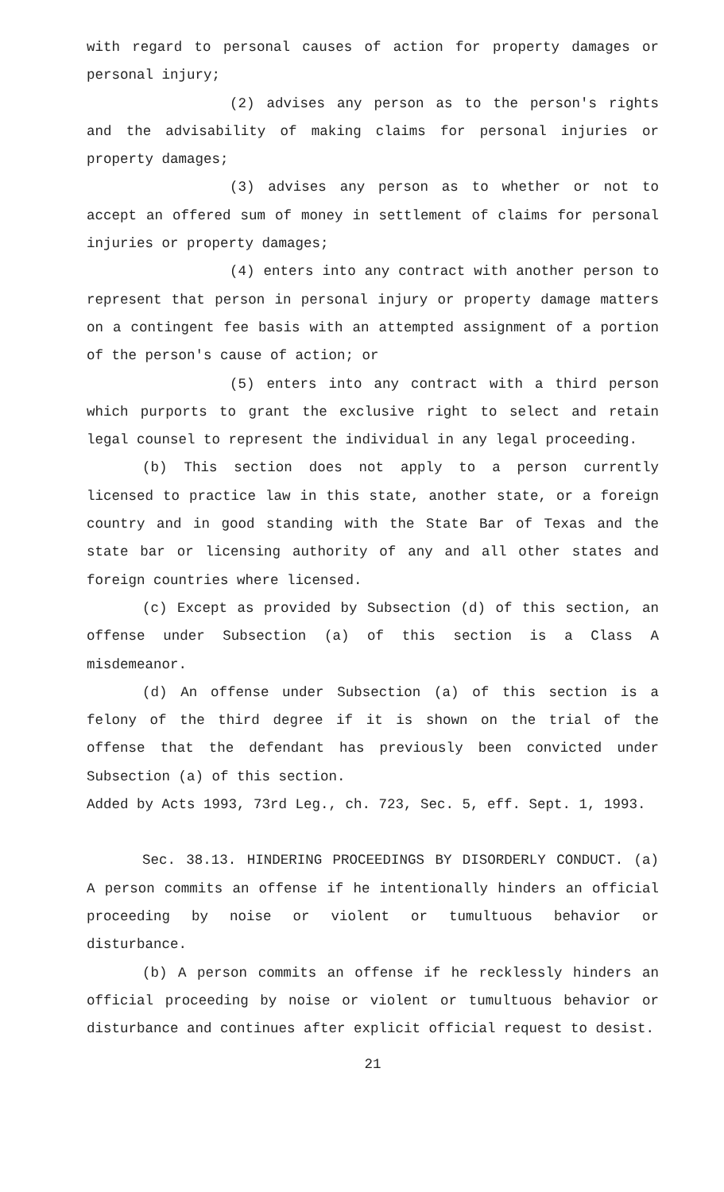with regard to personal causes of action for property damages or personal injury;
(2) advises any person as to the person's rights and the advisability of making claims for personal injuries or property damages;
(3) advises any person as to whether or not to accept an offered sum of money in settlement of claims for personal injuries or property damages;
(4) enters into any contract with another person to represent that person in personal injury or property damage matters on a contingent fee basis with an attempted assignment of a portion of the person's cause of action; or
(5) enters into any contract with a third person which purports to grant the exclusive right to select and retain legal counsel to represent the individual in any legal proceeding.
(b) This section does not apply to a person currently licensed to practice law in this state, another state, or a foreign country and in good standing with the State Bar of Texas and the state bar or licensing authority of any and all other states and foreign countries where licensed.
(c) Except as provided by Subsection (d) of this section, an offense under Subsection (a) of this section is a Class A misdemeanor.
(d) An offense under Subsection (a) of this section is a felony of the third degree if it is shown on the trial of the offense that the defendant has previously been convicted under Subsection (a) of this section.
Added by Acts 1993, 73rd Leg., ch. 723, Sec. 5, eff. Sept. 1, 1993.
Sec. 38.13. HINDERING PROCEEDINGS BY DISORDERLY CONDUCT. (a) A person commits an offense if he intentionally hinders an official proceeding by noise or violent or tumultuous behavior or disturbance.
(b) A person commits an offense if he recklessly hinders an official proceeding by noise or violent or tumultuous behavior or disturbance and continues after explicit official request to desist.
21